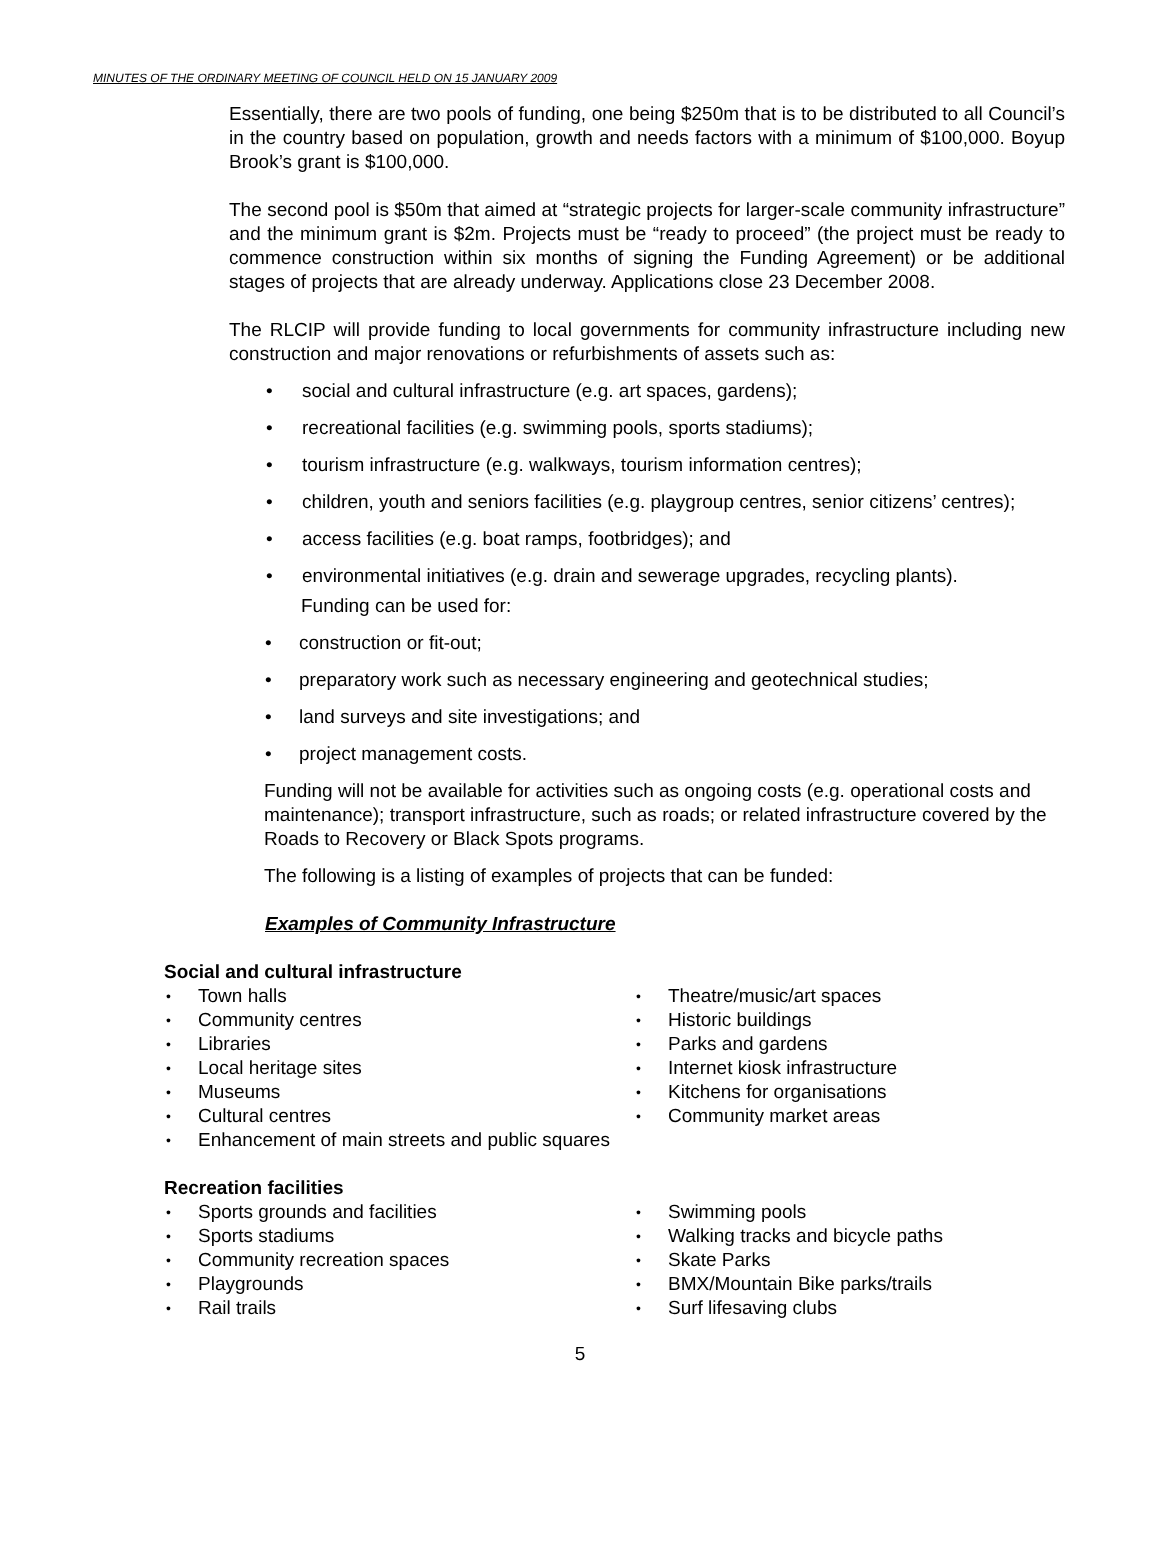MINUTES OF THE ORDINARY MEETING OF COUNCIL HELD ON 15 JANUARY 2009
Essentially, there are two pools of funding, one being $250m that is to be distributed to all Council’s in the country based on population, growth and needs factors with a minimum of $100,000. Boyup Brook’s grant is $100,000.
The second pool is $50m that aimed at “strategic projects for larger-scale community infrastructure” and the minimum grant is $2m. Projects must be “ready to proceed” (the project must be ready to commence construction within six months of signing the Funding Agreement) or be additional stages of projects that are already underway. Applications close 23 December 2008.
The RLCIP will provide funding to local governments for community infrastructure including new construction and major renovations or refurbishments of assets such as:
social and cultural infrastructure (e.g. art spaces, gardens);
recreational facilities (e.g. swimming pools, sports stadiums);
tourism infrastructure (e.g. walkways, tourism information centres);
children, youth and seniors facilities (e.g. playgroup centres, senior citizens’ centres);
access facilities (e.g. boat ramps, footbridges); and
environmental initiatives (e.g. drain and sewerage upgrades, recycling plants).
Funding can be used for:
construction or fit-out;
preparatory work such as necessary engineering and geotechnical studies;
land surveys and site investigations; and
project management costs.
Funding will not be available for activities such as ongoing costs (e.g. operational costs and maintenance); transport infrastructure, such as roads; or related infrastructure covered by the Roads to Recovery or Black Spots programs.
The following is a listing of examples of projects that can be funded:
Examples of Community Infrastructure
Social and cultural infrastructure
Town halls
Community centres
Libraries
Local heritage sites
Museums
Cultural centres
Enhancement of main streets and public squares
Theatre/music/art spaces
Historic buildings
Parks and gardens
Internet kiosk infrastructure
Kitchens for organisations
Community market areas
Recreation facilities
Sports grounds and facilities
Sports stadiums
Community recreation spaces
Playgrounds
Rail trails
Swimming pools
Walking tracks and bicycle paths
Skate Parks
BMX/Mountain Bike parks/trails
Surf lifesaving clubs
5